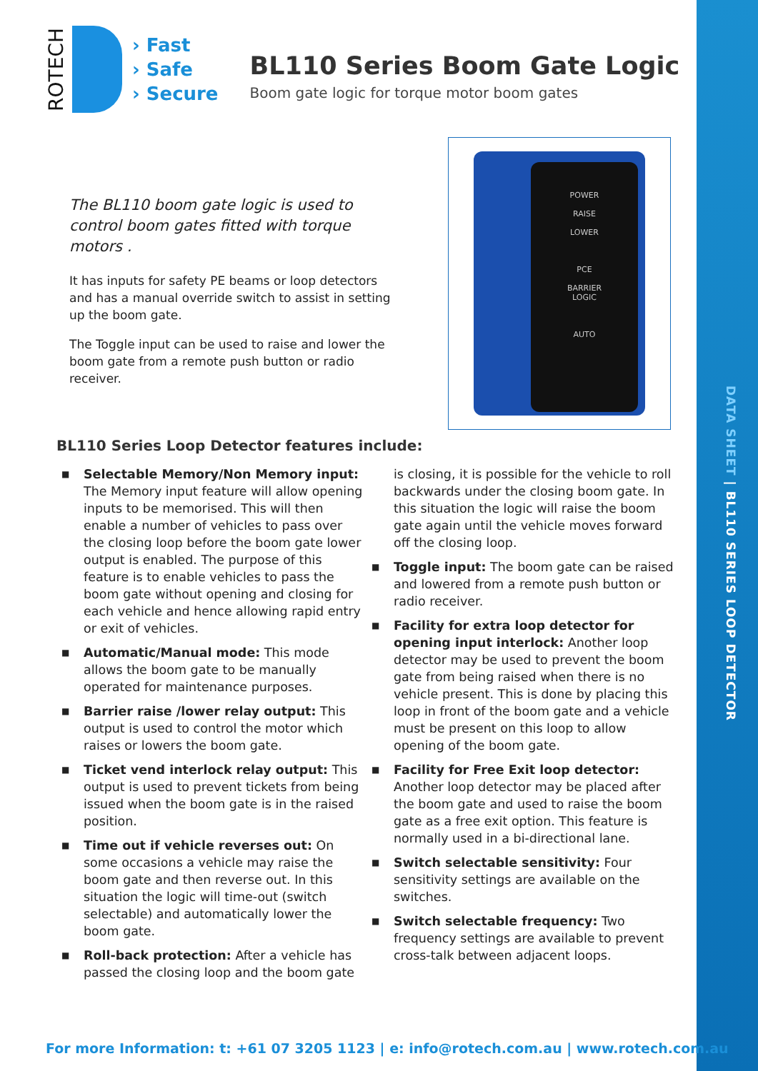DATA SHEET | BL110 SERIES LOOP DETECTOR
ROTECH
› Fast
› Safe
› Secure
BL110 Series Boom Gate Logic
Boom gate logic for torque motor boom gates
The BL110 boom gate logic is used to control boom gates fitted with torque motors .
It has inputs for safety PE beams or loop detectors and has a manual override switch to assist in setting up the boom gate.
The Toggle input can be used to raise and lower the boom gate from a remote push button or radio receiver.
POWER
RAISE
LOWER
PCE
BARRIER
LOGIC
AUTO
BL110 Series Loop Detector features include:
■ Selectable Memory/Non Memory input: The Memory input feature will allow opening inputs to be memorised. This will then enable a number of vehicles to pass over the closing loop before the boom gate lower output is enabled. The purpose of this feature is to enable vehicles to pass the boom gate without opening and closing for each vehicle and hence allowing rapid entry or exit of vehicles.
■ Automatic/Manual mode: This mode allows the boom gate to be manually operated for maintenance purposes.
■ Barrier raise /lower relay output: This output is used to control the motor which raises or lowers the boom gate.
■ Ticket vend interlock relay output: This output is used to prevent tickets from being issued when the boom gate is in the raised position.
■ Time out if vehicle reverses out: On some occasions a vehicle may raise the boom gate and then reverse out. In this situation the logic will time-out (switch selectable) and automatically lower the boom gate.
■ Roll-back protection: After a vehicle has passed the closing loop and the boom gate
is closing, it is possible for the vehicle to roll backwards under the closing boom gate. In this situation the logic will raise the boom gate again until the vehicle moves forward off the closing loop.
■ Toggle input: The boom gate can be raised and lowered from a remote push button or radio receiver.
■ Facility for extra loop detector for opening input interlock: Another loop detector may be used to prevent the boom gate from being raised when there is no vehicle present. This is done by placing this loop in front of the boom gate and a vehicle must be present on this loop to allow opening of the boom gate.
■ Facility for Free Exit loop detector: Another loop detector may be placed after the boom gate and used to raise the boom gate as a free exit option. This feature is normally used in a bi-directional lane.
■ Switch selectable sensitivity: Four sensitivity settings are available on the switches.
■ Switch selectable frequency: Two frequency settings are available to prevent cross-talk between adjacent loops.
For more Information: t: +61 07 3205 1123 | e: info@rotech.com.au | www.rotech.com.au